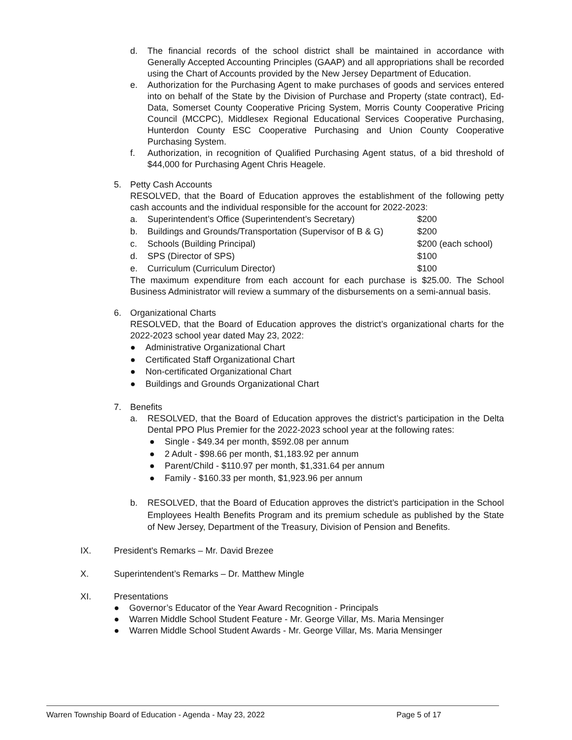d. The financial records of the school district shall be maintained in accordance with Generally Accepted Accounting Principles (GAAP) and all appropriations shall be recorded using the Chart of Accounts provided by the New Jersey Department of Education.
e. Authorization for the Purchasing Agent to make purchases of goods and services entered into on behalf of the State by the Division of Purchase and Property (state contract), Ed-Data, Somerset County Cooperative Pricing System, Morris County Cooperative Pricing Council (MCCPC), Middlesex Regional Educational Services Cooperative Purchasing, Hunterdon County ESC Cooperative Purchasing and Union County Cooperative Purchasing System.
f. Authorization, in recognition of Qualified Purchasing Agent status, of a bid threshold of $44,000 for Purchasing Agent Chris Heagele.
5. Petty Cash Accounts
RESOLVED, that the Board of Education approves the establishment of the following petty cash accounts and the individual responsible for the account for 2022-2023:
| a. | Superintendent’s Office (Superintendent’s Secretary) | $200 |
| b. | Buildings and Grounds/Transportation (Supervisor of B & G) | $200 |
| c. | Schools (Building Principal) | $200 (each school) |
| d. | SPS (Director of SPS) | $100 |
| e. | Curriculum (Curriculum Director) | $100 |
The maximum expenditure from each account for each purchase is $25.00. The School Business Administrator will review a summary of the disbursements on a semi-annual basis.
6. Organizational Charts
RESOLVED, that the Board of Education approves the district’s organizational charts for the 2022-2023 school year dated May 23, 2022:
● Administrative Organizational Chart
● Certificated Staff Organizational Chart
● Non-certificated Organizational Chart
● Buildings and Grounds Organizational Chart
7. Benefits
a. RESOLVED, that the Board of Education approves the district’s participation in the Delta Dental PPO Plus Premier for the 2022-2023 school year at the following rates:
● Single - $49.34 per month, $592.08 per annum
● 2 Adult - $98.66 per month, $1,183.92 per annum
● Parent/Child - $110.97 per month, $1,331.64 per annum
● Family - $160.33 per month, $1,923.96 per annum
b. RESOLVED, that the Board of Education approves the district’s participation in the School Employees Health Benefits Program and its premium schedule as published by the State of New Jersey, Department of the Treasury, Division of Pension and Benefits.
IX. President's Remarks – Mr. David Brezee
X. Superintendent’s Remarks – Dr. Matthew Mingle
XI. Presentations
● Governor’s Educator of the Year Award Recognition - Principals
● Warren Middle School Student Feature - Mr. George Villar, Ms. Maria Mensinger
● Warren Middle School Student Awards - Mr. George Villar, Ms. Maria Mensinger
Warren Township Board of Education - Agenda - May 23, 2022 Page 5 of 17